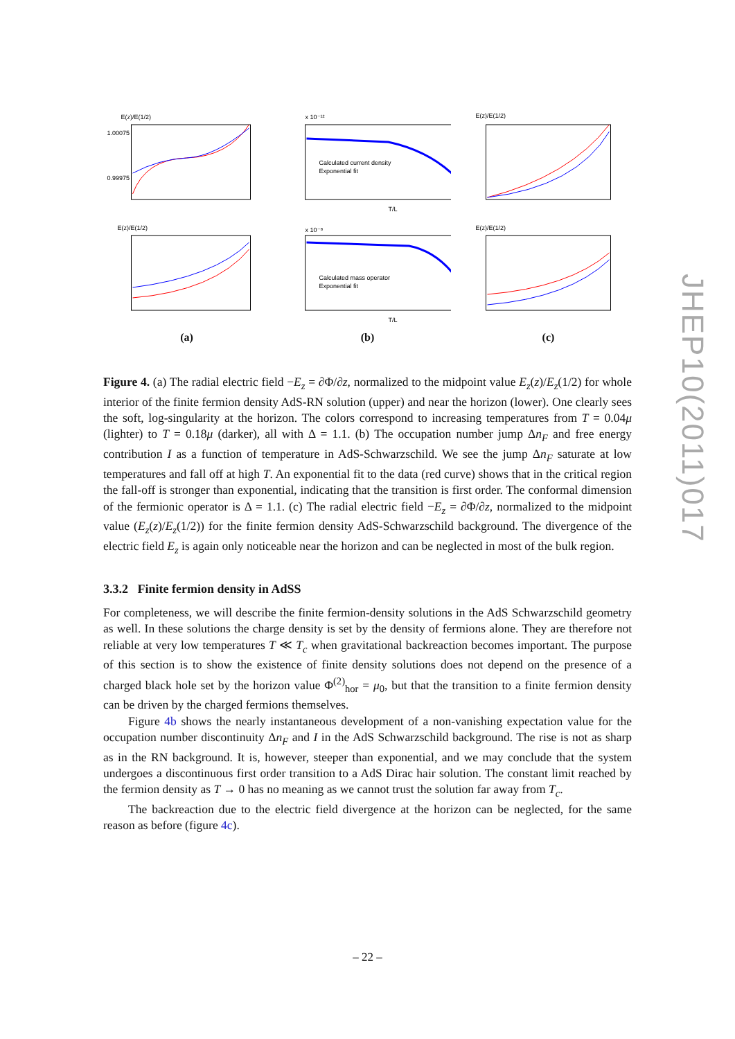E(z)/E(1/2)
1.00075
0.99975
x 10⁻¹²
Calculated current density
Exponential fit
T/L
E(z)/E(1/2)
E(z)/E(1/2)
x 10⁻⁸
Calculated mass operator
Exponential fit
T/L
E(z)/E(1/2)
(a)
(b)
(c)
Figure 4. (a) The radial electric field −E<sub>z</sub> = ∂Φ/∂z, normalized to the midpoint value E<sub>z</sub>(z)/E<sub>z</sub>(1/2) for whole interior of the finite fermion density AdS-RN solution (upper) and near the horizon (lower). One clearly sees the soft, log-singularity at the horizon. The colors correspond to increasing temperatures from T = 0.04μ (lighter) to T = 0.18μ (darker), all with Δ = 1.1. (b) The occupation number jump Δn<sub>F</sub> and free energy contribution I as a function of temperature in AdS-Schwarzschild. We see the jump Δn<sub>F</sub> saturate at low temperatures and fall off at high T. An exponential fit to the data (red curve) shows that in the critical region the fall-off is stronger than exponential, indicating that the transition is first order. The conformal dimension of the fermionic operator is Δ = 1.1. (c) The radial electric field −E<sub>z</sub> = ∂Φ/∂z, normalized to the midpoint value (E<sub>z</sub>(z)/E<sub>z</sub>(1/2)) for the finite fermion density AdS-Schwarzschild background. The divergence of the electric field E<sub>z</sub> is again only noticeable near the horizon and can be neglected in most of the bulk region.
3.3.2 Finite fermion density in AdSS
For completeness, we will describe the finite fermion-density solutions in the AdS Schwarzschild geometry as well. In these solutions the charge density is set by the density of fermions alone. They are therefore not reliable at very low temperatures T ≪ T<sub>c</sub> when gravitational backreaction becomes important. The purpose of this section is to show the existence of finite density solutions does not depend on the presence of a charged black hole set by the horizon value Φ<sup>(2)</sup><sub>hor</sub> = μ<sub>0</sub>, but that the transition to a finite fermion density can be driven by the charged fermions themselves.
Figure 4b shows the nearly instantaneous development of a non-vanishing expectation value for the occupation number discontinuity Δn<sub>F</sub> and I in the AdS Schwarzschild background. The rise is not as sharp as in the RN background. It is, however, steeper than exponential, and we may conclude that the system undergoes a discontinuous first order transition to a AdS Dirac hair solution. The constant limit reached by the fermion density as T → 0 has no meaning as we cannot trust the solution far away from T<sub>c</sub>.
The backreaction due to the electric field divergence at the horizon can be neglected, for the same reason as before (figure 4c).
– 22 –
JHEP10(2011)017